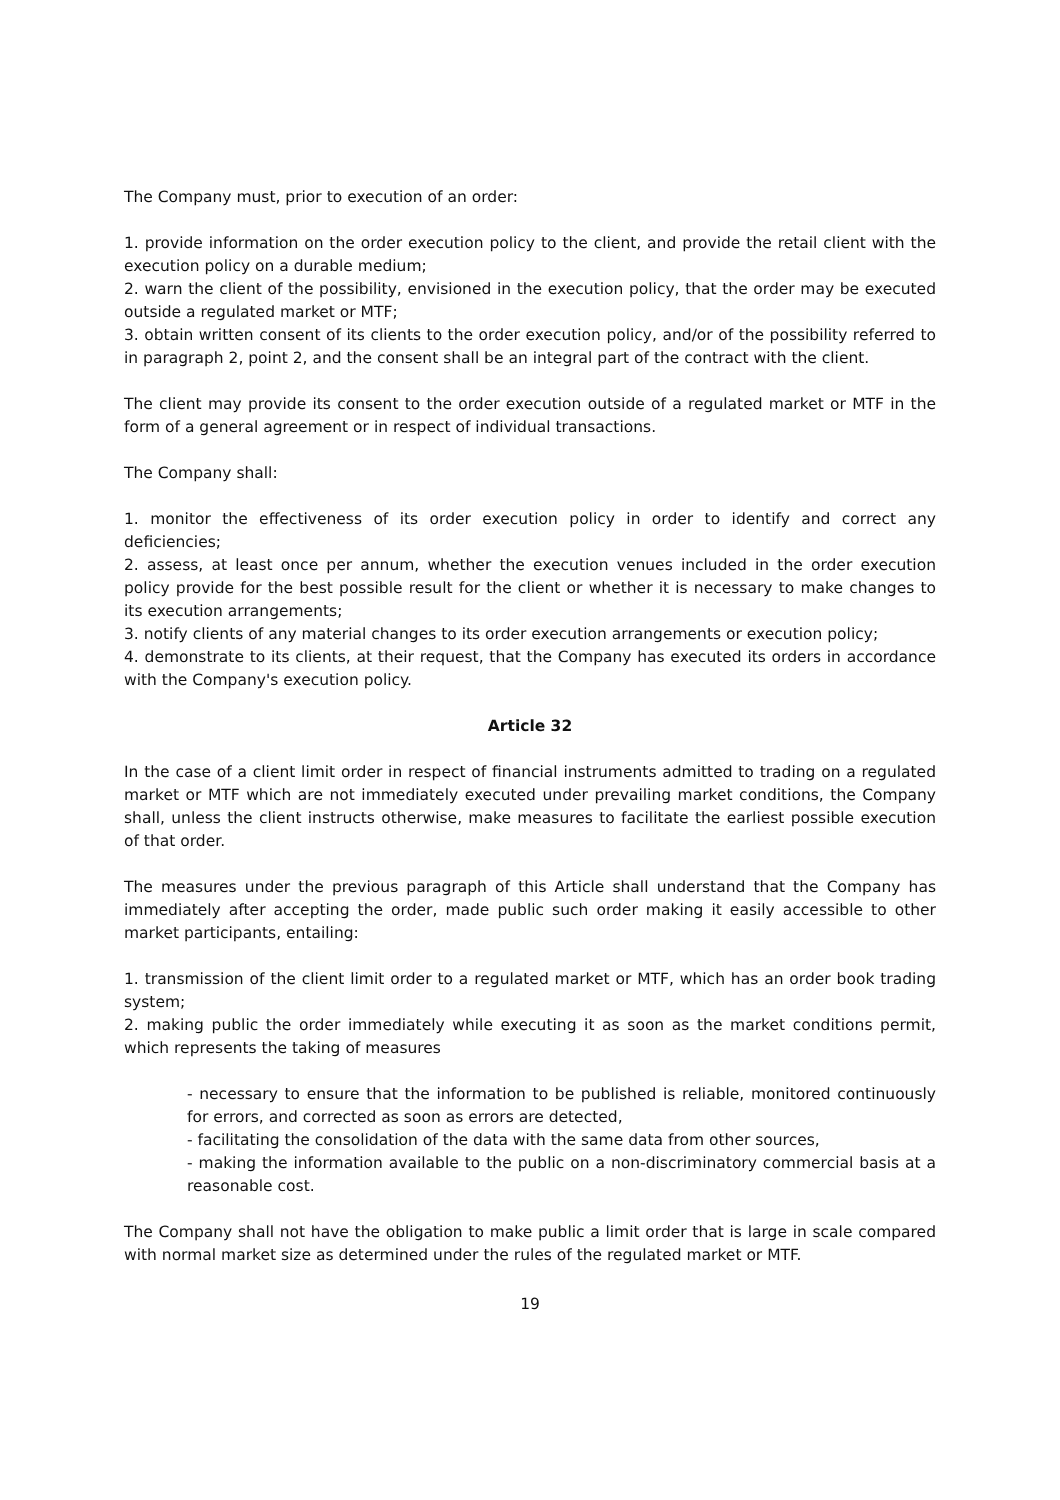The Company must, prior to execution of an order:
1. provide information on the order execution policy to the client, and provide the retail client with the execution policy on a durable medium;
2. warn the client of the possibility, envisioned in the execution policy, that the order may be executed outside a regulated market or MTF;
3. obtain written consent of its clients to the order execution policy, and/or of the possibility referred to in paragraph 2, point 2, and the consent shall be an integral part of the contract with the client.
The client may provide its consent to the order execution outside of a regulated market or MTF in the form of a general agreement or in respect of individual transactions.
The Company shall:
1. monitor the effectiveness of its order execution policy in order to identify and correct any deficiencies;
2. assess, at least once per annum, whether the execution venues included in the order execution policy provide for the best possible result for the client or whether it is necessary to make changes to its execution arrangements;
3. notify clients of any material changes to its order execution arrangements or execution policy;
4. demonstrate to its clients, at their request, that the Company has executed its orders in accordance with the Company's execution policy.
Article 32
In the case of a client limit order in respect of financial instruments admitted to trading on a regulated market or MTF which are not immediately executed under prevailing market conditions, the Company shall, unless the client instructs otherwise, make measures to facilitate the earliest possible execution of that order.
The measures under the previous paragraph of this Article shall understand that the Company has immediately after accepting the order, made public such order making it easily accessible to other market participants, entailing:
1. transmission of the client limit order to a regulated market or MTF, which has an order book trading system;
2. making public the order immediately while executing it as soon as the market conditions permit, which represents the taking of measures
- necessary to ensure that the information to be published is reliable, monitored continuously for errors, and corrected as soon as errors are detected,
- facilitating the consolidation of the data with the same data from other sources,
- making the information available to the public on a non-discriminatory commercial basis at a reasonable cost.
The Company shall not have the obligation to make public a limit order that is large in scale compared with normal market size as determined under the rules of the regulated market or MTF.
19